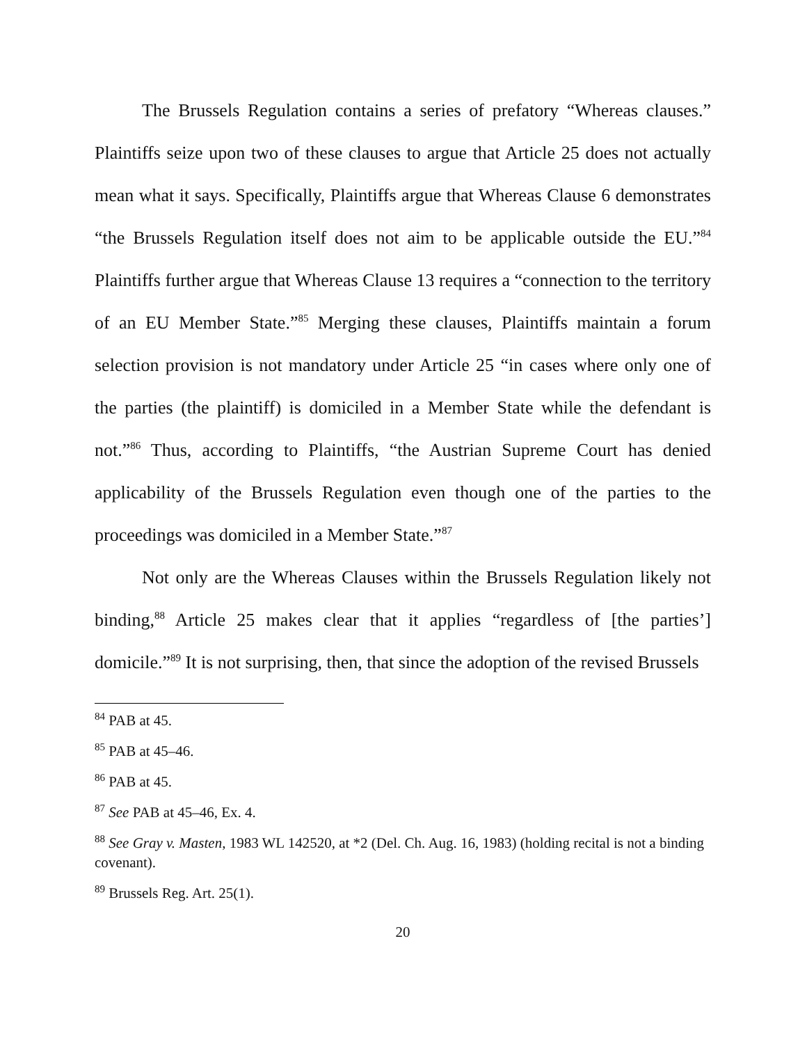The Brussels Regulation contains a series of prefatory “Whereas clauses.” Plaintiffs seize upon two of these clauses to argue that Article 25 does not actually mean what it says. Specifically, Plaintiffs argue that Whereas Clause 6 demonstrates “the Brussels Regulation itself does not aim to be applicable outside the EU.”<sup>84</sup> Plaintiffs further argue that Whereas Clause 13 requires a “connection to the territory of an EU Member State.”<sup>85</sup> Merging these clauses, Plaintiffs maintain a forum selection provision is not mandatory under Article 25 “in cases where only one of the parties (the plaintiff) is domiciled in a Member State while the defendant is not.”<sup>86</sup> Thus, according to Plaintiffs, “the Austrian Supreme Court has denied applicability of the Brussels Regulation even though one of the parties to the proceedings was domiciled in a Member State.”<sup>87</sup>
Not only are the Whereas Clauses within the Brussels Regulation likely not binding,<sup>88</sup> Article 25 makes clear that it applies “regardless of [the parties’] domicile.”<sup>89</sup> It is not surprising, then, that since the adoption of the revised Brussels
<sup>84</sup> PAB at 45.
<sup>85</sup> PAB at 45–46.
<sup>86</sup> PAB at 45.
<sup>87</sup> See PAB at 45–46, Ex. 4.
<sup>88</sup> See Gray v. Masten, 1983 WL 142520, at *2 (Del. Ch. Aug. 16, 1983) (holding recital is not a binding covenant).
<sup>89</sup> Brussels Reg. Art. 25(1).
20